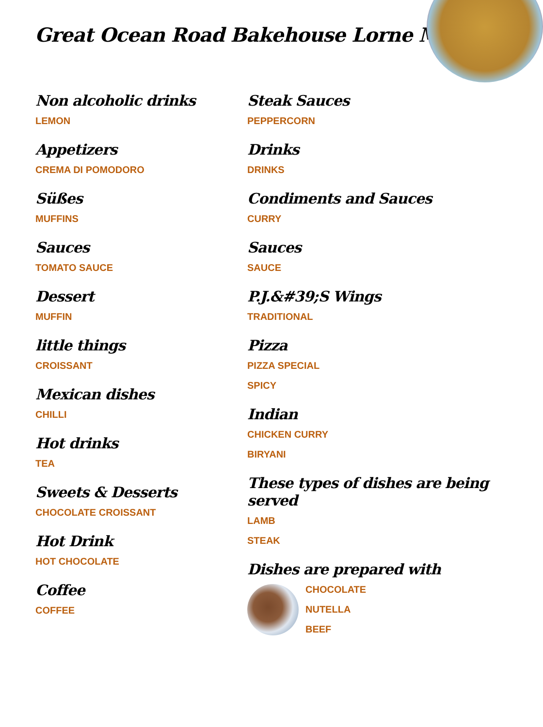Great Ocean Road Bakehouse Lorne Menu
Non alcoholic drinks
LEMON
Appetizers
CREMA DI POMODORO
Süßes
MUFFINS
Sauces
TOMATO SAUCE
Dessert
MUFFIN
little things
CROISSANT
Mexican dishes
CHILLI
Hot drinks
TEA
Sweets & Desserts
CHOCOLATE CROISSANT
Hot Drink
HOT CHOCOLATE
Coffee
COFFEE
Steak Sauces
PEPPERCORN
Drinks
DRINKS
Condiments and Sauces
CURRY
Sauces
SAUCE
P.J.&#39;S Wings
TRADITIONAL
Pizza
PIZZA SPECIAL
SPICY
Indian
CHICKEN CURRY
BIRYANI
These types of dishes are being served
LAMB
STEAK
Dishes are prepared with
CHOCOLATE
NUTELLA
BEEF